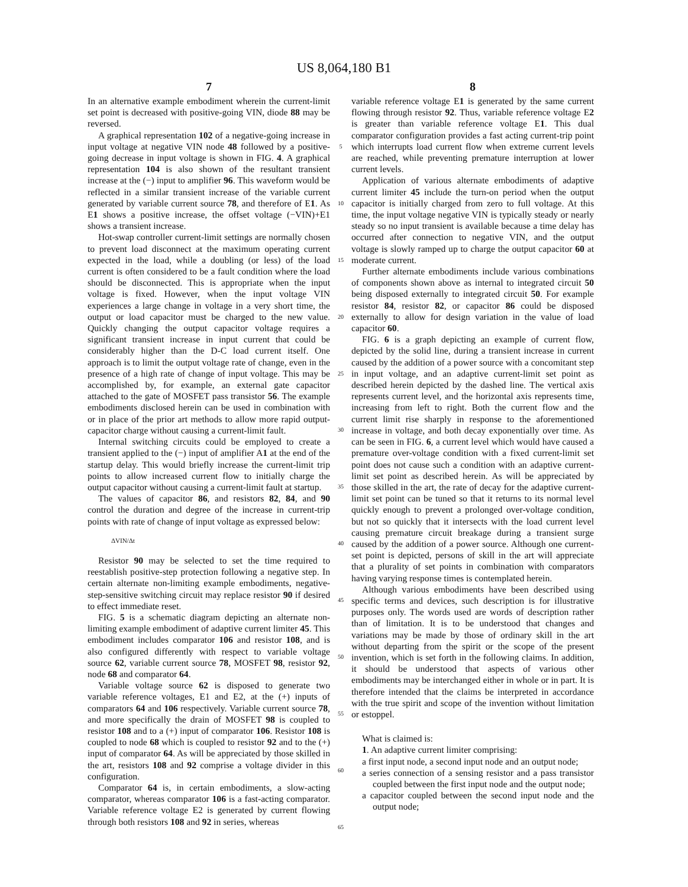US 8,064,180 B1
7
In an alternative example embodiment wherein the current-limit set point is decreased with positive-going VIN, diode 88 may be reversed.
A graphical representation 102 of a negative-going increase in input voltage at negative VIN node 48 followed by a positive-going decrease in input voltage is shown in FIG. 4. A graphical representation 104 is also shown of the resultant transient increase at the (−) input to amplifier 96. This waveform would be reflected in a similar transient increase of the variable current generated by variable current source 78, and therefore of E1. As E1 shows a positive increase, the offset voltage (−VIN)+E1 shows a transient increase.
Hot-swap controller current-limit settings are normally chosen to prevent load disconnect at the maximum operating current expected in the load, while a doubling (or less) of the load current is often considered to be a fault condition where the load should be disconnected. This is appropriate when the input voltage is fixed. However, when the input voltage VIN experiences a large change in voltage in a very short time, the output or load capacitor must be charged to the new value. Quickly changing the output capacitor voltage requires a significant transient increase in input current that could be considerably higher than the D-C load current itself. One approach is to limit the output voltage rate of change, even in the presence of a high rate of change of input voltage. This may be accomplished by, for example, an external gate capacitor attached to the gate of MOSFET pass transistor 56. The example embodiments disclosed herein can be used in combination with or in place of the prior art methods to allow more rapid output-capacitor charge without causing a current-limit fault.
Internal switching circuits could be employed to create a transient applied to the (−) input of amplifier A1 at the end of the startup delay. This would briefly increase the current-limit trip points to allow increased current flow to initially charge the output capacitor without causing a current-limit fault at startup.
The values of capacitor 86, and resistors 82, 84, and 90 control the duration and degree of the increase in current-trip points with rate of change of input voltage as expressed below:
ΔVIN/Δt
Resistor 90 may be selected to set the time required to reestablish positive-step protection following a negative step. In certain alternate non-limiting example embodiments, negative-step-sensitive switching circuit may replace resistor 90 if desired to effect immediate reset.
FIG. 5 is a schematic diagram depicting an alternate non-limiting example embodiment of adaptive current limiter 45. This embodiment includes comparator 106 and resistor 108, and is also configured differently with respect to variable voltage source 62, variable current source 78, MOSFET 98, resistor 92, node 68 and comparator 64.
Variable voltage source 62 is disposed to generate two variable reference voltages, E1 and E2, at the (+) inputs of comparators 64 and 106 respectively. Variable current source 78, and more specifically the drain of MOSFET 98 is coupled to resistor 108 and to a (+) input of comparator 106. Resistor 108 is coupled to node 68 which is coupled to resistor 92 and to the (+) input of comparator 64. As will be appreciated by those skilled in the art, resistors 108 and 92 comprise a voltage divider in this configuration.
Comparator 64 is, in certain embodiments, a slow-acting comparator, whereas comparator 106 is a fast-acting comparator. Variable reference voltage E2 is generated by current flowing through both resistors 108 and 92 in series, whereas
5
10
15
20
25
30
35
40
45
50
55
60
65
8
variable reference voltage E1 is generated by the same current flowing through resistor 92. Thus, variable reference voltage E2 is greater than variable reference voltage E1. This dual comparator configuration provides a fast acting current-trip point which interrupts load current flow when extreme current levels are reached, while preventing premature interruption at lower current levels.
Application of various alternate embodiments of adaptive current limiter 45 include the turn-on period when the output capacitor is initially charged from zero to full voltage. At this time, the input voltage negative VIN is typically steady or nearly steady so no input transient is available because a time delay has occurred after connection to negative VIN, and the output voltage is slowly ramped up to charge the output capacitor 60 at moderate current.
Further alternate embodiments include various combinations of components shown above as internal to integrated circuit 50 being disposed externally to integrated circuit 50. For example resistor 84, resistor 82, or capacitor 86 could be disposed externally to allow for design variation in the value of load capacitor 60.
FIG. 6 is a graph depicting an example of current flow, depicted by the solid line, during a transient increase in current caused by the addition of a power source with a concomitant step in input voltage, and an adaptive current-limit set point as described herein depicted by the dashed line. The vertical axis represents current level, and the horizontal axis represents time, increasing from left to right. Both the current flow and the current limit rise sharply in response to the aforementioned increase in voltage, and both decay exponentially over time. As can be seen in FIG. 6, a current level which would have caused a premature over-voltage condition with a fixed current-limit set point does not cause such a condition with an adaptive current-limit set point as described herein. As will be appreciated by those skilled in the art, the rate of decay for the adaptive current-limit set point can be tuned so that it returns to its normal level quickly enough to prevent a prolonged over-voltage condition, but not so quickly that it intersects with the load current level causing premature circuit breakage during a transient surge caused by the addition of a power source. Although one current-set point is depicted, persons of skill in the art will appreciate that a plurality of set points in combination with comparators having varying response times is contemplated herein.
Although various embodiments have been described using specific terms and devices, such description is for illustrative purposes only. The words used are words of description rather than of limitation. It is to be understood that changes and variations may be made by those of ordinary skill in the art without departing from the spirit or the scope of the present invention, which is set forth in the following claims. In addition, it should be understood that aspects of various other embodiments may be interchanged either in whole or in part. It is therefore intended that the claims be interpreted in accordance with the true spirit and scope of the invention without limitation or estoppel.
What is claimed is:
1. An adaptive current limiter comprising:
a first input node, a second input node and an output node;
a series connection of a sensing resistor and a pass transistor coupled between the first input node and the output node;
a capacitor coupled between the second input node and the output node;